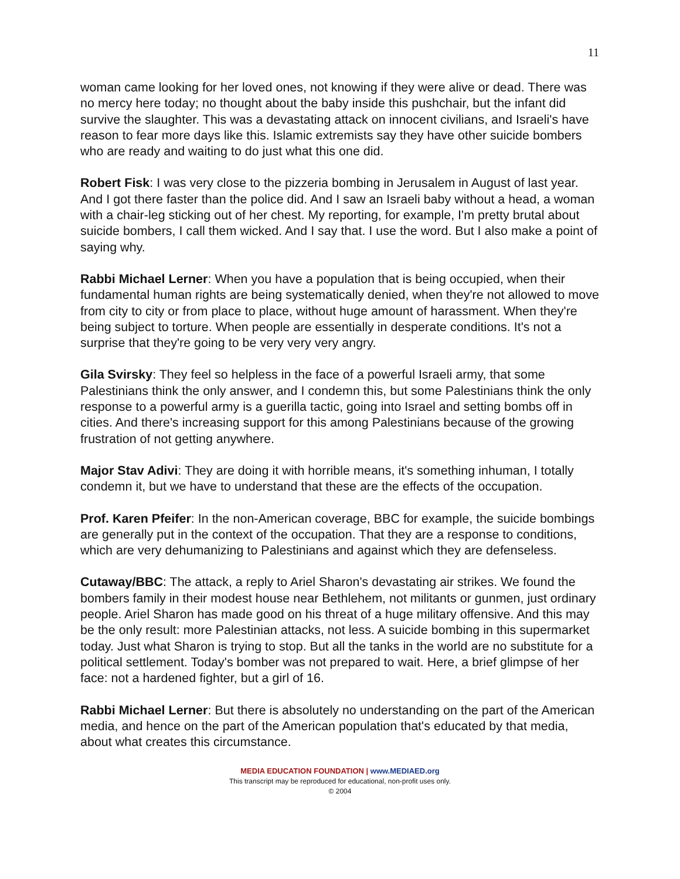11
woman came looking for her loved ones, not knowing if they were alive or dead. There was no mercy here today; no thought about the baby inside this pushchair, but the infant did survive the slaughter. This was a devastating attack on innocent civilians, and Israeli's have reason to fear more days like this. Islamic extremists say they have other suicide bombers who are ready and waiting to do just what this one did.
Robert Fisk: I was very close to the pizzeria bombing in Jerusalem in August of last year. And I got there faster than the police did. And I saw an Israeli baby without a head, a woman with a chair-leg sticking out of her chest. My reporting, for example, I'm pretty brutal about suicide bombers, I call them wicked. And I say that. I use the word. But I also make a point of saying why.
Rabbi Michael Lerner: When you have a population that is being occupied, when their fundamental human rights are being systematically denied, when they're not allowed to move from city to city or from place to place, without huge amount of harassment. When they're being subject to torture. When people are essentially in desperate conditions. It's not a surprise that they're going to be very very very angry.
Gila Svirsky: They feel so helpless in the face of a powerful Israeli army, that some Palestinians think the only answer, and I condemn this, but some Palestinians think the only response to a powerful army is a guerilla tactic, going into Israel and setting bombs off in cities. And there's increasing support for this among Palestinians because of the growing frustration of not getting anywhere.
Major Stav Adivi: They are doing it with horrible means, it's something inhuman, I totally condemn it, but we have to understand that these are the effects of the occupation.
Prof. Karen Pfeifer: In the non-American coverage, BBC for example, the suicide bombings are generally put in the context of the occupation. That they are a response to conditions, which are very dehumanizing to Palestinians and against which they are defenseless.
Cutaway/BBC: The attack, a reply to Ariel Sharon's devastating air strikes. We found the bombers family in their modest house near Bethlehem, not militants or gunmen, just ordinary people. Ariel Sharon has made good on his threat of a huge military offensive. And this may be the only result: more Palestinian attacks, not less. A suicide bombing in this supermarket today. Just what Sharon is trying to stop. But all the tanks in the world are no substitute for a political settlement. Today's bomber was not prepared to wait. Here, a brief glimpse of her face: not a hardened fighter, but a girl of 16.
Rabbi Michael Lerner: But there is absolutely no understanding on the part of the American media, and hence on the part of the American population that's educated by that media, about what creates this circumstance.
MEDIA EDUCATION FOUNDATION | www.MEDIAED.org
This transcript may be reproduced for educational, non-profit uses only.
© 2004